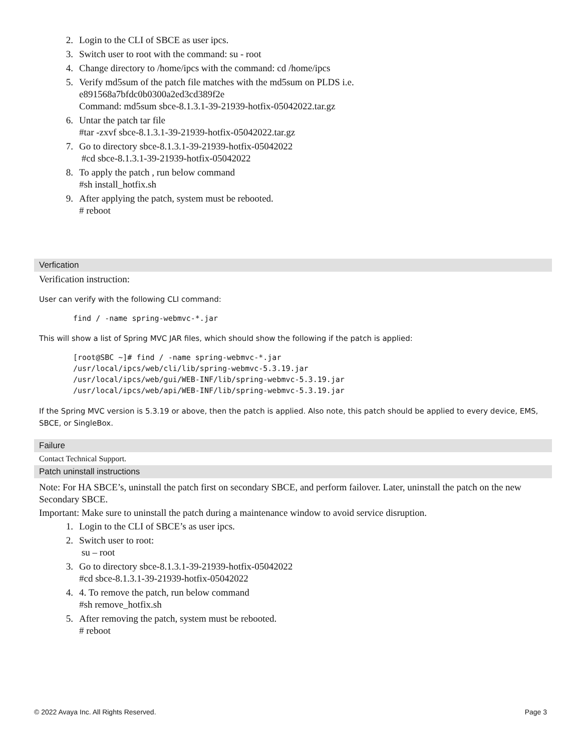2. Login to the CLI of SBCE as user ipcs.
3. Switch user to root with the command: su - root
4. Change directory to /home/ipcs with the command: cd /home/ipcs
5. Verify md5sum of the patch file matches with the md5sum on PLDS i.e.
e891568a7bfdc0b0300a2ed3cd389f2e
Command: md5sum sbce-8.1.3.1-39-21939-hotfix-05042022.tar.gz
6. Untar the patch tar file
#tar -zxvf sbce-8.1.3.1-39-21939-hotfix-05042022.tar.gz
7. Go to directory sbce-8.1.3.1-39-21939-hotfix-05042022
#cd sbce-8.1.3.1-39-21939-hotfix-05042022
8. To apply the patch , run below command
#sh install_hotfix.sh
9. After applying the patch, system must be rebooted.
# reboot
Verfication
Verification instruction:
User can verify with the following CLI command:
find / -name spring-webmvc-*.jar
This will show a list of Spring MVC JAR files, which should show the following if the patch is applied:
[root@SBC ~]# find / -name spring-webmvc-*.jar
/usr/local/ipcs/web/cli/lib/spring-webmvc-5.3.19.jar
/usr/local/ipcs/web/gui/WEB-INF/lib/spring-webmvc-5.3.19.jar
/usr/local/ipcs/web/api/WEB-INF/lib/spring-webmvc-5.3.19.jar
If the Spring MVC version is 5.3.19 or above, then the patch is applied. Also note, this patch should be applied to every device, EMS, SBCE, or SingleBox.
Failure
Contact Technical Support.
Patch uninstall instructions
Note: For HA SBCE’s, uninstall the patch first on secondary SBCE, and perform failover. Later, uninstall the patch on the new Secondary SBCE.
Important: Make sure to uninstall the patch during a maintenance window to avoid service disruption.
1. Login to the CLI of SBCE’s as user ipcs.
2. Switch user to root:
su – root
3. Go to directory sbce-8.1.3.1-39-21939-hotfix-05042022
#cd sbce-8.1.3.1-39-21939-hotfix-05042022
4. 4. To remove the patch, run below command
#sh remove_hotfix.sh
5. After removing the patch, system must be rebooted.
# reboot
© 2022 Avaya Inc. All Rights Reserved. Page 3